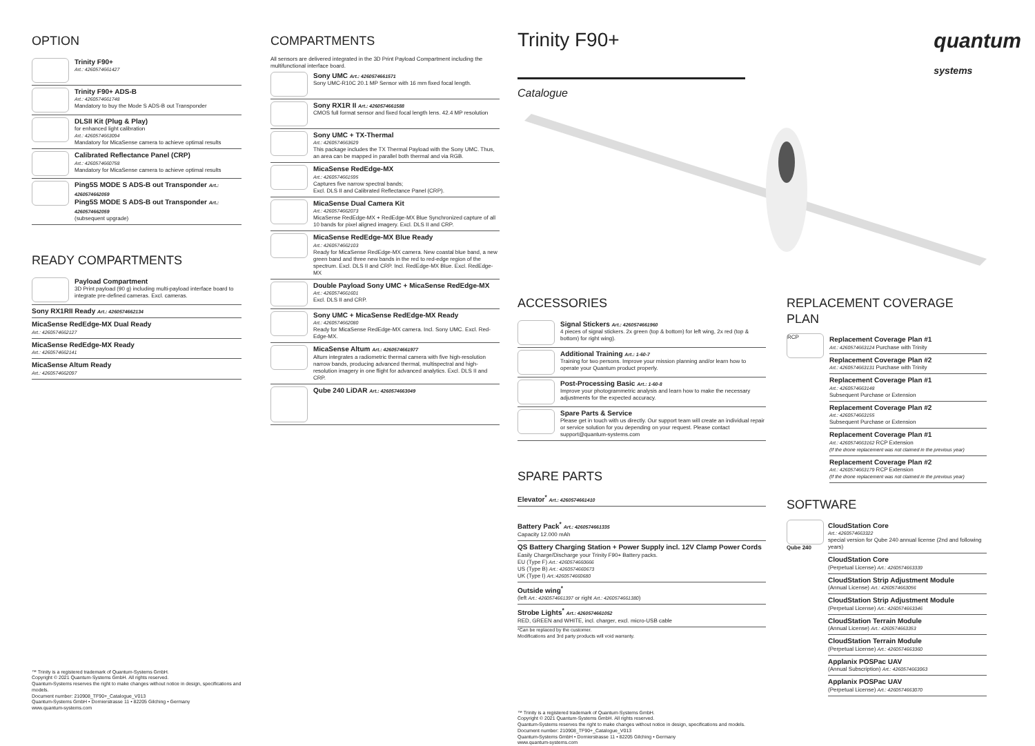OPTION
Trinity F90+
Art.: 4260574661427
Trinity F90+ ADS-B
Art.: 4260574661748
Mandatory to buy the Mode S ADS-B out Transponder
DLSII Kit (Plug & Play)
for enhanced light calibration
Art.: 4260574663094
Mandatory for MicaSense camera to achieve optimal results
Calibrated Reflectance Panel (CRP)
Art.: 4260574660758
Mandatory for MicaSense camera to achieve optimal results
Ping5S MODE S ADS-B out Transponder Art.: 4260574662059
Ping5S MODE S ADS-B out Transponder Art.: 4260574662059
(subsequent upgrade)
READY COMPARTMENTS
Payload Compartment
3D Print payload (90 g) including multi-payload interface board to integrate pre-defined cameras. Excl. cameras.
Sony RX1RII Ready Art.: 4260574662134
MicaSense RedEdge-MX Dual Ready
Art.: 4260574662127
MicaSense RedEdge-MX Ready
Art.: 4260574662141
MicaSense Altum Ready
Art.: 4260574662097
™ Trinity is a registered trademark of Quantum-Systems GmbH.
Copyright © 2021 Quantum-Systems GmbH. All rights reserved.
Quantum-Systems reserves the right to make changes without notice in design, specifications and models.
Document number: 210908_TF90+_Catalogue_V013
Quantum-Systems GmbH • Dornierstrasse 11 • 82205 Gilching • Germany
www.quantum-systems.com
COMPARTMENTS
All sensors are delivered integrated in the 3D Print Payload Compartment including the multifunctional interface board.
Sony UMC Art.: 4260574661571
Sony UMC-R10C 20.1 MP Sensor with 16 mm fixed focal length.
Sony RX1R II Art.: 4260574661588
CMOS full format sensor and fixed focal length lens. 42.4 MP resolution
Sony UMC + TX-Thermal
Art.: 4260574663629
This package includes the TX Thermal Payload with the Sony UMC. Thus, an area can be mapped in parallel both thermal and via RGB.
MicaSense RedEdge-MX
Art.: 4260574661595
Captures five narrow spectral bands;
Excl. DLS II and Calibrated Reflectance Panel (CRP).
MicaSense Dual Camera Kit
Art.: 4260574662073
MicaSense RedEdge-MX + RedEdge-MX Blue Synchronized capture of all 10 bands for pixel aligned imagery. Excl. DLS II and CRP.
MicaSense RedEdge-MX Blue Ready
Art.: 4260574662103
Ready for MicaSense RedEdge-MX camera. New coastal blue band, a new green band and three new bands in the red to red-edge region of the spectrum. Excl. DLS II and CRP. Incl. RedEdge-MX Blue. Excl. RedEdge-MX
Double Payload Sony UMC + MicaSense RedEdge-MX
Art.: 4260574661601
Excl. DLS II and CRP.
Sony UMC + MicaSense RedEdge-MX Ready
Art.: 4260574662080
Ready for MicaSense RedEdge-MX camera. Incl. Sony UMC. Excl. Red-Edge-MX.
MicaSense Altum Art.: 4260574661977
Altum integrates a radiometric thermal camera with five high-resolution narrow bands, producing advanced thermal, multispectral and high-resolution imagery in one flight for advanced analytics. Excl. DLS II and CRP.
Qube 240 LiDAR Art.: 4260574663049
Trinity F90+ quantum
systems
Catalogue
ACCESSORIES
Signal Stickers Art.: 4260574661960
4 pieces of signal stickers. 2x green (top & bottom) for left wing, 2x red (top & bottom) for right wing).
Additional Training Art.: 1-60-7
Training for two persons. Improve your mission planning and/or learn how to operate your Quantum product properly.
Post-Processing Basic Art.: 1-60-8
Improve your photogrammetric analysis and learn how to make the necessary adjustments for the expected accuracy.
Spare Parts & Service
Please get in touch with us directly. Our support team will create an individual repair or service solution for you depending on your request. Please contact support@quantum-systems.com
SPARE PARTS
Elevator<sup>*</sup> Art.: 4260574661410
Battery Pack<sup>*</sup> Art.: 4260574661335
Capacity 12.000 mAh
QS Battery Charging Station + Power Supply incl. 12V Clamp Power Cords
Easily Charge/Discharge your Trinity F90+ Battery packs.
EU (Type F) Art.: 4260574660666
US (Type B) Art.: 4260574660673
UK (Type I) Art.:4260574660680
Outside wing<sup>*</sup>
(left Art.: 4260574661397 or right Art.: 4260574661380)
Strobe Lights<sup>*</sup> Art.: 4260574661052
RED, GREEN and WHITE, incl. charger, excl. micro-USB cable
*Can be replaced by the customer.
Modifications and 3rd party products will void warranty.
REPLACEMENT COVERAGE PLAN
RCP
Replacement Coverage Plan #1
Art.: 4260574663124 Purchase with Trinity
Replacement Coverage Plan #2
Art.: 4260574663131 Purchase with Trinity
Replacement Coverage Plan #1
Art.: 4260574663148
Subsequent Purchase or Extension
Replacement Coverage Plan #2
Art.: 4260574663155
Subsequent Purchase or Extension
Replacement Coverage Plan #1
Art.: 4260574663162 RCP Extension
(If the drone replacement was not claimed in the previous year)
Replacement Coverage Plan #2
Art.: 4260574663179 RCP Extension
(If the drone replacement was not claimed in the previous year)
SOFTWARE
Qube 240
CloudStation Core
Art.: 4260574663322
special version for Qube 240 annual license (2nd and following years)
CloudStation Core
(Perpetual License) Art.: 4260574663339
CloudStation Strip Adjustment Module
(Annual License) Art.: 4260574663056
CloudStation Strip Adjustment Module
(Perpetual License) Art.: 4260574663346
CloudStation Terrain Module
(Annual License) Art.: 4260574663353
CloudStation Terrain Module
(Perpetual License) Art.: 4260574663360
Applanix POSPac UAV
(Annual Subscription) Art.: 4260574663063
Applanix POSPac UAV
(Perpetual License) Art.: 4260574663070
™ Trinity is a registered trademark of Quantum-Systems GmbH.
Copyright © 2021 Quantum-Systems GmbH. All rights reserved.
Quantum-Systems reserves the right to make changes without notice in design, specifications and models.
Document number: 210908_TF90+_Catalogue_V013
Quantum-Systems GmbH • Dornierstrasse 11 • 82205 Gilching • Germany
www.quantum-systems.com